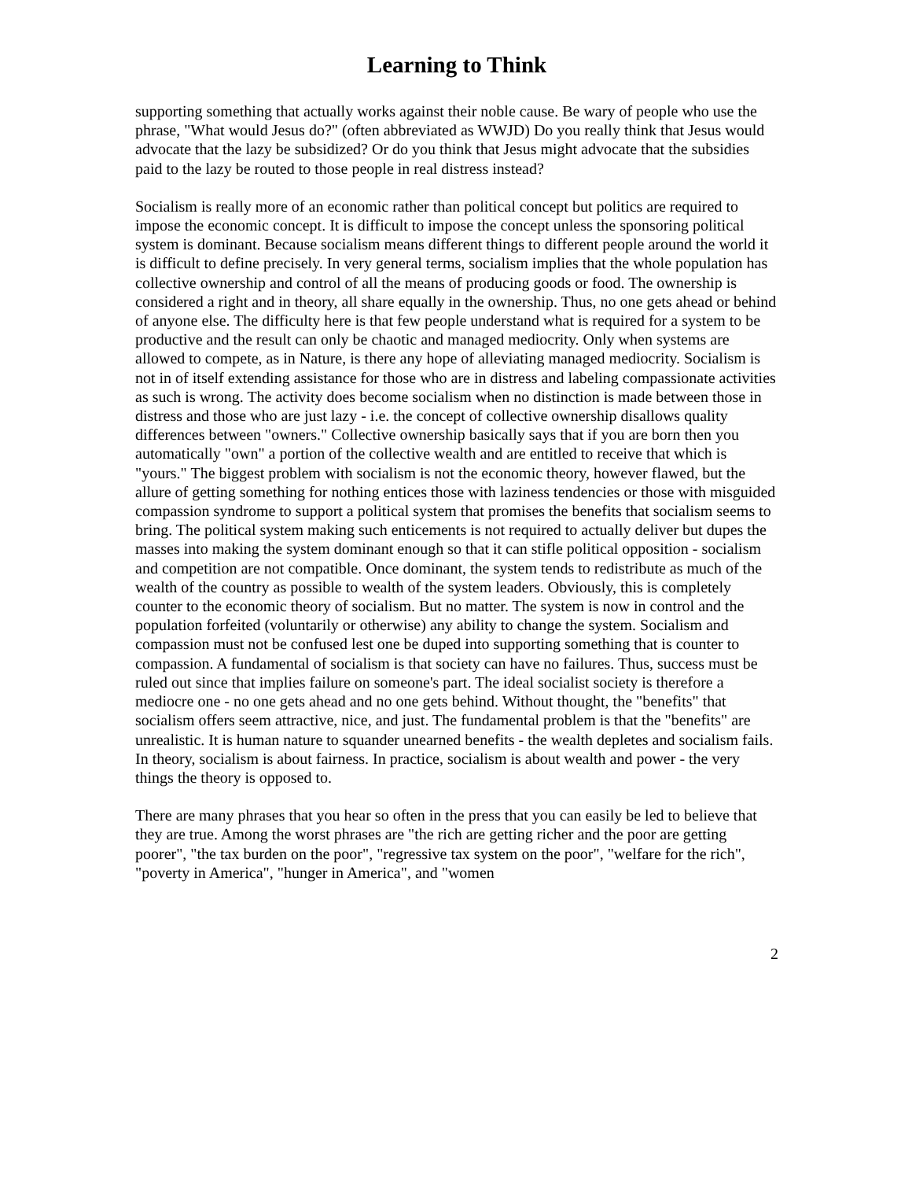Learning to Think
supporting something that actually works against their noble cause. Be wary of people who use the phrase, "What would Jesus do?" (often abbreviated as WWJD) Do you really think that Jesus would advocate that the lazy be subsidized? Or do you think that Jesus might advocate that the subsidies paid to the lazy be routed to those people in real distress instead?
Socialism is really more of an economic rather than political concept but politics are required to impose the economic concept. It is difficult to impose the concept unless the sponsoring political system is dominant. Because socialism means different things to different people around the world it is difficult to define precisely. In very general terms, socialism implies that the whole population has collective ownership and control of all the means of producing goods or food. The ownership is considered a right and in theory, all share equally in the ownership. Thus, no one gets ahead or behind of anyone else. The difficulty here is that few people understand what is required for a system to be productive and the result can only be chaotic and managed mediocrity. Only when systems are allowed to compete, as in Nature, is there any hope of alleviating managed mediocrity. Socialism is not in of itself extending assistance for those who are in distress and labeling compassionate activities as such is wrong. The activity does become socialism when no distinction is made between those in distress and those who are just lazy - i.e. the concept of collective ownership disallows quality differences between "owners." Collective ownership basically says that if you are born then you automatically "own" a portion of the collective wealth and are entitled to receive that which is "yours." The biggest problem with socialism is not the economic theory, however flawed, but the allure of getting something for nothing entices those with laziness tendencies or those with misguided compassion syndrome to support a political system that promises the benefits that socialism seems to bring. The political system making such enticements is not required to actually deliver but dupes the masses into making the system dominant enough so that it can stifle political opposition - socialism and competition are not compatible. Once dominant, the system tends to redistribute as much of the wealth of the country as possible to wealth of the system leaders. Obviously, this is completely counter to the economic theory of socialism. But no matter. The system is now in control and the population forfeited (voluntarily or otherwise) any ability to change the system. Socialism and compassion must not be confused lest one be duped into supporting something that is counter to compassion. A fundamental of socialism is that society can have no failures. Thus, success must be ruled out since that implies failure on someone's part. The ideal socialist society is therefore a mediocre one - no one gets ahead and no one gets behind. Without thought, the "benefits" that socialism offers seem attractive, nice, and just. The fundamental problem is that the "benefits" are unrealistic. It is human nature to squander unearned benefits - the wealth depletes and socialism fails. In theory, socialism is about fairness. In practice, socialism is about wealth and power - the very things the theory is opposed to.
There are many phrases that you hear so often in the press that you can easily be led to believe that they are true. Among the worst phrases are "the rich are getting richer and the poor are getting poorer", "the tax burden on the poor", "regressive tax system on the poor", "welfare for the rich", "poverty in America", "hunger in America", and "women
2